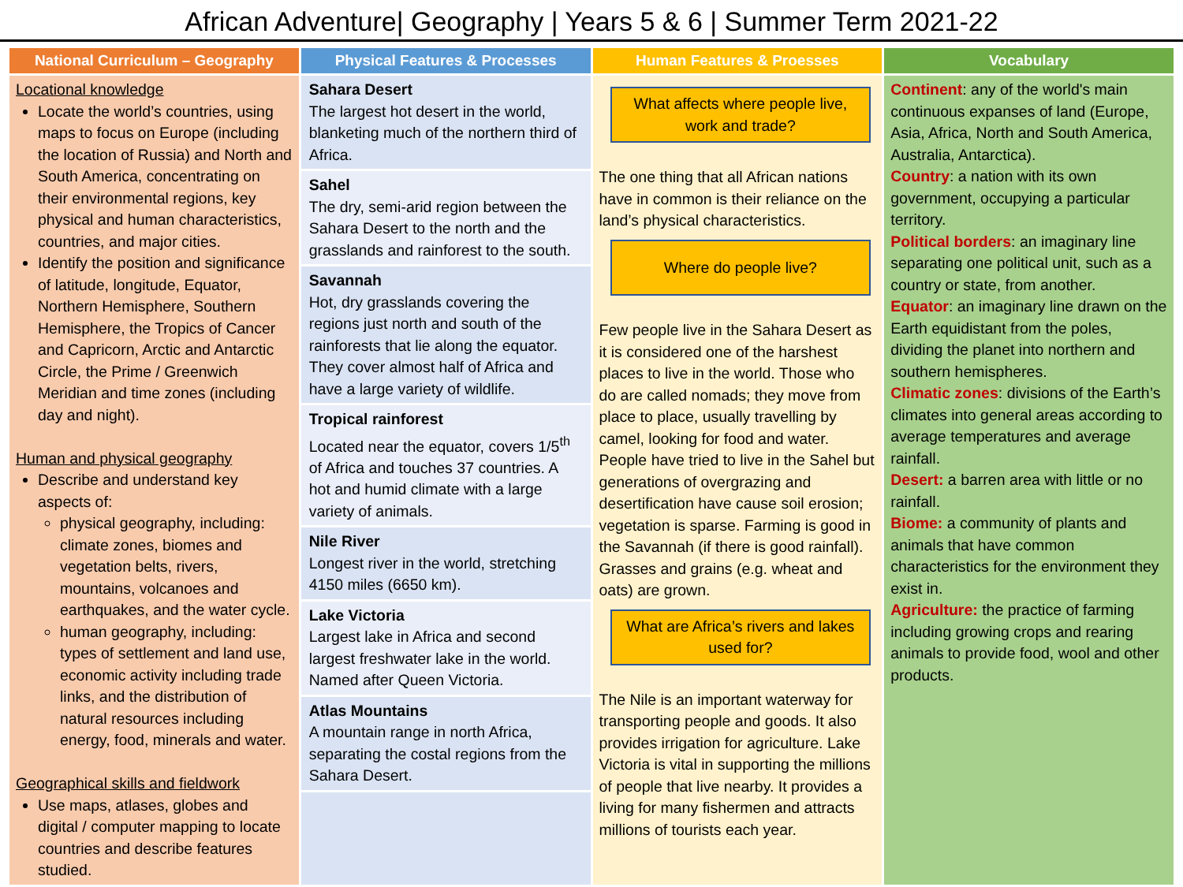African Adventure| Geography | Years 5 & 6 | Summer Term 2021-22
| National Curriculum – Geography | Physical Features & Processes | Human Features & Proesses | Vocabulary |
| --- | --- | --- | --- |
| Locational knowledge Locate the world’s countries, using maps to focus on Europe (including the location of Russia) and North and South America, concentrating on their environmental regions, key physical and human characteristics, countries, and major cities. Identify the position and significance of latitude, longitude, Equator, Northern Hemisphere, Southern Hemisphere, the Tropics of Cancer and Capricorn, Arctic and Antarctic Circle, the Prime / Greenwich Meridian and time zones (including day and night). Human and physical geography Describe and understand key aspects of: physical geography, including: climate zones, biomes and vegetation belts, rivers, mountains, volcanoes and earthquakes, and the water cycle. human geography, including: types of settlement and land use, economic activity including trade links, and the distribution of natural resources including energy, food, minerals and water. Geographical skills and fieldwork Use maps, atlases, globes and digital / computer mapping to locate countries and describe features studied. | Sahara Desert The largest hot desert in the world, blanketing much of the northern third of Africa. Sahel The dry, semi-arid region between the Sahara Desert to the north and the grasslands and rainforest to the south. Savannah Hot, dry grasslands covering the regions just north and south of the rainforests that lie along the equator. They cover almost half of Africa and have a large variety of wildlife. Tropical rainforest Located near the equator, covers 1/5<sup>th</sup> of Africa and touches 37 countries. A hot and humid climate with a large variety of animals. Nile River Longest river in the world, stretching 4150 miles (6650 km). Lake Victoria Largest lake in Africa and second largest freshwater lake in the world. Named after Queen Victoria. Atlas Mountains A mountain range in north Africa, separating the costal regions from the Sahara Desert. | What affects where people live, work and trade? The one thing that all African nations have in common is their reliance on the land’s physical characteristics. Where do people live? Few people live in the Sahara Desert as it is considered one of the harshest places to live in the world. Those who do are called nomads; they move from place to place, usually travelling by camel, looking for food and water. People have tried to live in the Sahel but generations of overgrazing and desertification have cause soil erosion; vegetation is sparse. Farming is good in the Savannah (if there is good rainfall). Grasses and grains (e.g. wheat and oats) are grown. What are Africa’s rivers and lakes used for? The Nile is an important waterway for transporting people and goods. It also provides irrigation for agriculture. Lake Victoria is vital in supporting the millions of people that live nearby. It provides a living for many fishermen and attracts millions of tourists each year. | Continent : any of the world's main continuous expanses of land (Europe, Asia, Africa, North and South America, Australia, Antarctica). Country : a nation with its own government, occupying a particular territory. Political borders : an imaginary line separating one political unit, such as a country or state, from another. Equator : an imaginary line drawn on the Earth equidistant from the poles, dividing the planet into northern and southern hemispheres. Climatic zones : divisions of the Earth’s climates into general areas according to average temperatures and average rainfall. Desert: a barren area with little or no rainfall. Biome: a community of plants and animals that have common characteristics for the environment they exist in. Agriculture: the practice of farming including growing crops and rearing animals to provide food, wool and other products. |